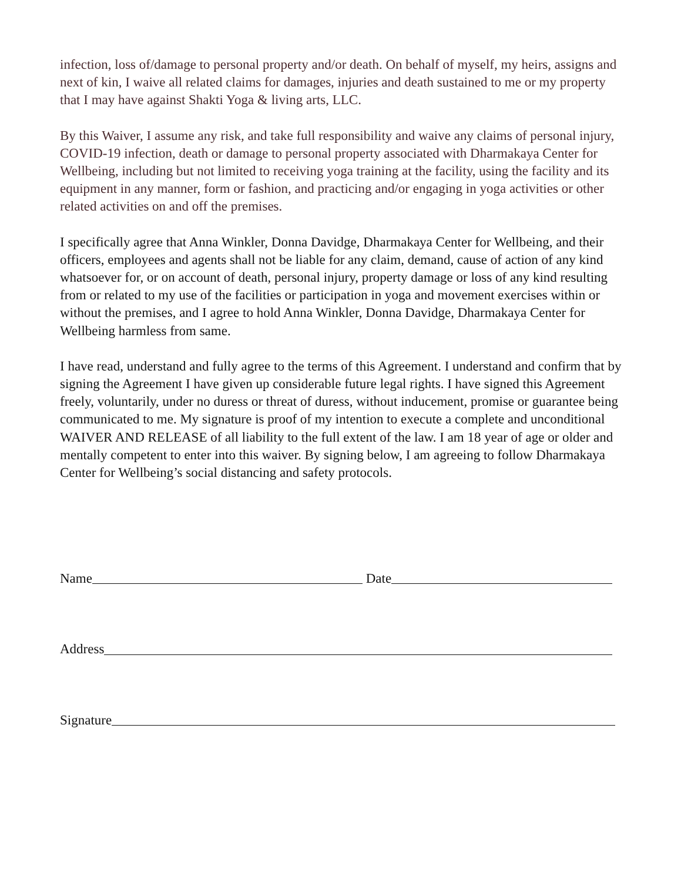infection, loss of/damage to personal property and/or death. On behalf of myself, my heirs, assigns and next of kin, I waive all related claims for damages, injuries and death sustained to me or my property that I may have against Shakti Yoga & living arts, LLC.
By this Waiver, I assume any risk, and take full responsibility and waive any claims of personal injury, COVID-19 infection, death or damage to personal property associated with Dharmakaya Center for Wellbeing, including but not limited to receiving yoga training at the facility, using the facility and its equipment in any manner, form or fashion, and practicing and/or engaging in yoga activities or other related activities on and off the premises.
I specifically agree that Anna Winkler, Donna Davidge, Dharmakaya Center for Wellbeing, and their officers, employees and agents shall not be liable for any claim, demand, cause of action of any kind whatsoever for, or on account of death, personal injury, property damage or loss of any kind resulting from or related to my use of the facilities or participation in yoga and movement exercises within or without the premises, and I agree to hold Anna Winkler, Donna Davidge, Dharmakaya Center for Wellbeing harmless from same.
I have read, understand and fully agree to the terms of this Agreement. I understand and confirm that by signing the Agreement I have given up considerable future legal rights. I have signed this Agreement freely, voluntarily, under no duress or threat of duress, without inducement, promise or guarantee being communicated to me. My signature is proof of my intention to execute a complete and unconditional WAIVER AND RELEASE of all liability to the full extent of the law. I am 18 year of age or older and mentally competent to enter into this waiver. By signing below, I am agreeing to follow Dharmakaya Center for Wellbeing’s social distancing and safety protocols.
Name Date
Address
Signature